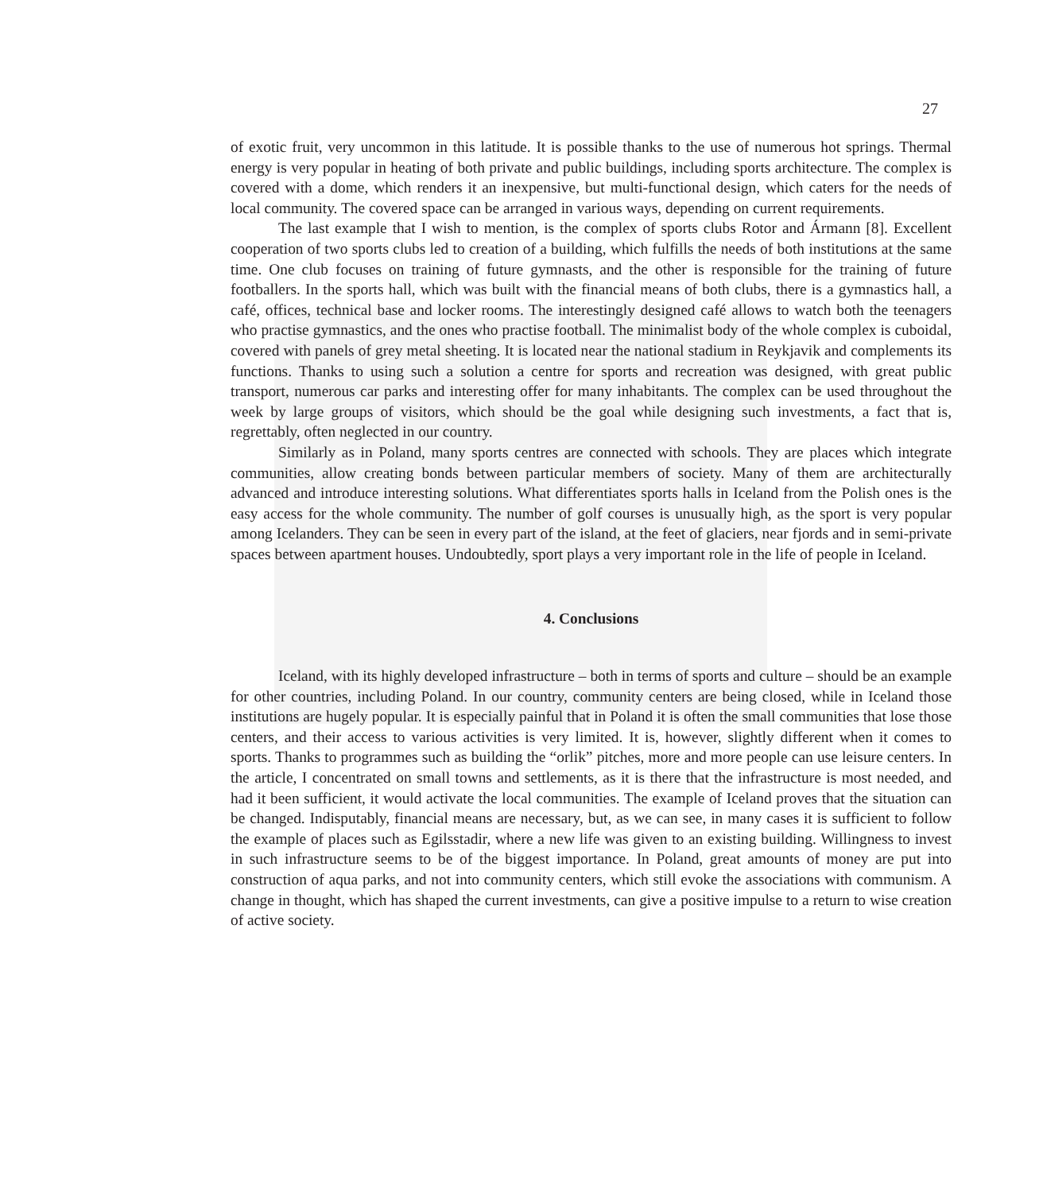27
of exotic fruit, very uncommon in this latitude. It is possible thanks to the use of numerous hot springs. Thermal energy is very popular in heating of both private and public buildings, including sports architecture. The complex is covered with a dome, which renders it an inexpensive, but multi-functional design, which caters for the needs of local community. The covered space can be arranged in various ways, depending on current requirements.
The last example that I wish to mention, is the complex of sports clubs Rotor and Ármann [8]. Excellent cooperation of two sports clubs led to creation of a building, which fulfills the needs of both institutions at the same time. One club focuses on training of future gymnasts, and the other is responsible for the training of future footballers. In the sports hall, which was built with the financial means of both clubs, there is a gymnastics hall, a café, offices, technical base and locker rooms. The interestingly designed café allows to watch both the teenagers who practise gymnastics, and the ones who practise football. The minimalist body of the whole complex is cuboidal, covered with panels of grey metal sheeting. It is located near the national stadium in Reykjavik and complements its functions. Thanks to using such a solution a centre for sports and recreation was designed, with great public transport, numerous car parks and interesting offer for many inhabitants. The complex can be used throughout the week by large groups of visitors, which should be the goal while designing such investments, a fact that is, regrettably, often neglected in our country.
Similarly as in Poland, many sports centres are connected with schools. They are places which integrate communities, allow creating bonds between particular members of society. Many of them are architecturally advanced and introduce interesting solutions. What differentiates sports halls in Iceland from the Polish ones is the easy access for the whole community. The number of golf courses is unusually high, as the sport is very popular among Icelanders. They can be seen in every part of the island, at the feet of glaciers, near fjords and in semi-private spaces between apartment houses. Undoubtedly, sport plays a very important role in the life of people in Iceland.
4. Conclusions
Iceland, with its highly developed infrastructure – both in terms of sports and culture – should be an example for other countries, including Poland. In our country, community centers are being closed, while in Iceland those institutions are hugely popular. It is especially painful that in Poland it is often the small communities that lose those centers, and their access to various activities is very limited. It is, however, slightly different when it comes to sports. Thanks to programmes such as building the “orlik” pitches, more and more people can use leisure centers. In the article, I concentrated on small towns and settlements, as it is there that the infrastructure is most needed, and had it been sufficient, it would activate the local communities. The example of Iceland proves that the situation can be changed. Indisputably, financial means are necessary, but, as we can see, in many cases it is sufficient to follow the example of places such as Egilsstadir, where a new life was given to an existing building. Willingness to invest in such infrastructure seems to be of the biggest importance. In Poland, great amounts of money are put into construction of aqua parks, and not into community centers, which still evoke the associations with communism. A change in thought, which has shaped the current investments, can give a positive impulse to a return to wise creation of active society.